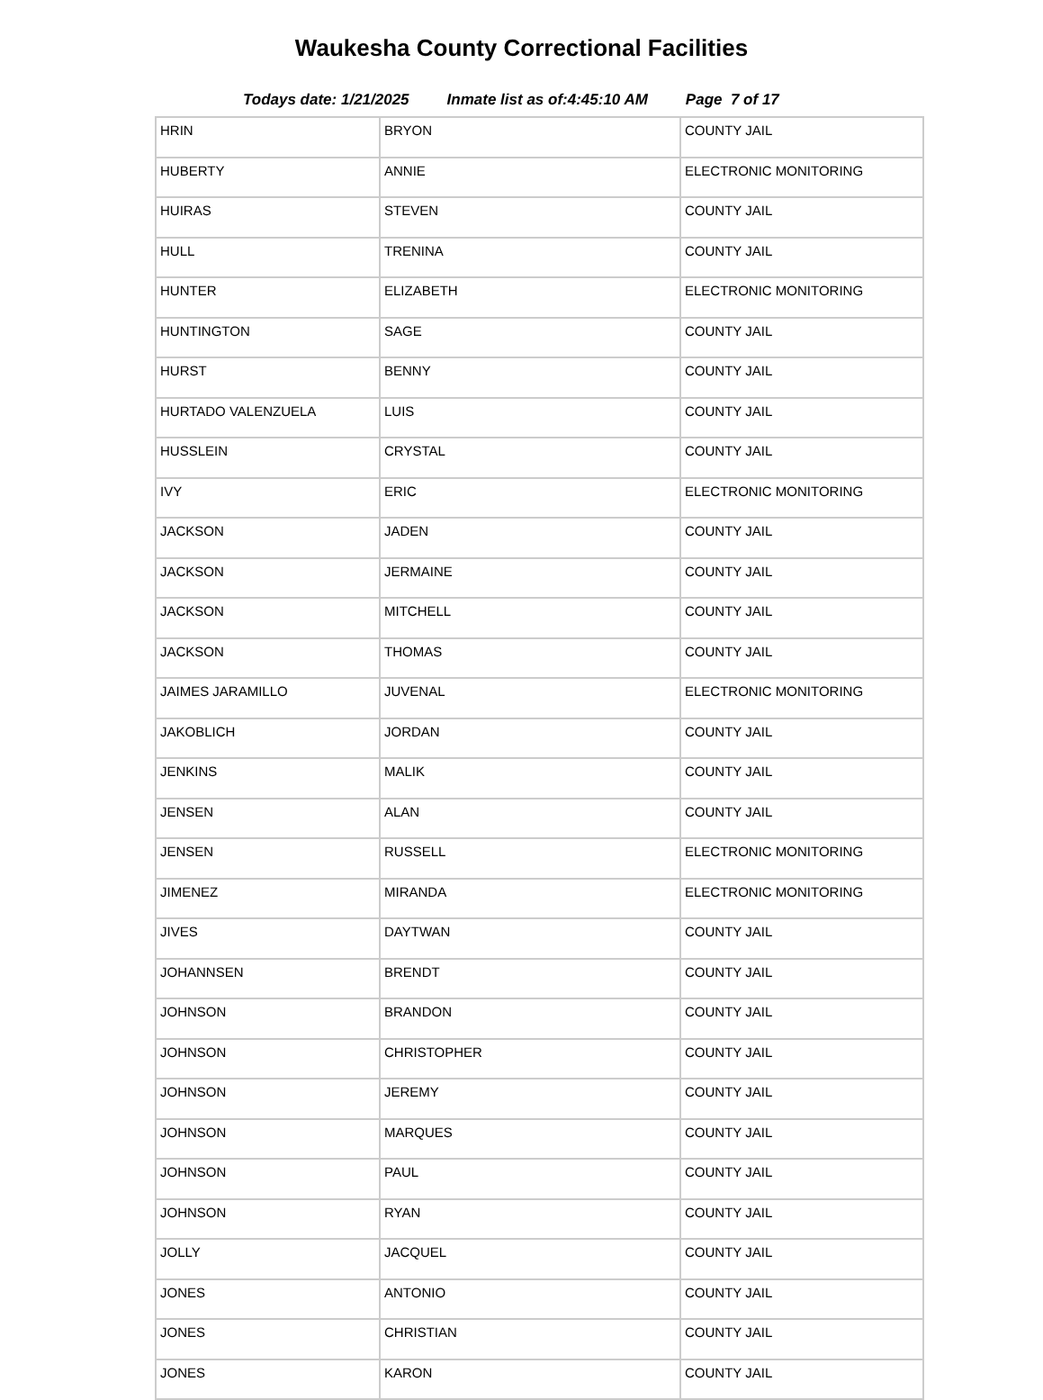Waukesha County Correctional Facilities
Todays date: 1/21/2025 Inmate list as of:4:45:10 AM Page 7 of 17
| HRIN | BRYON | COUNTY JAIL |
| HUBERTY | ANNIE | ELECTRONIC MONITORING |
| HUIRAS | STEVEN | COUNTY JAIL |
| HULL | TRENINA | COUNTY JAIL |
| HUNTER | ELIZABETH | ELECTRONIC MONITORING |
| HUNTINGTON | SAGE | COUNTY JAIL |
| HURST | BENNY | COUNTY JAIL |
| HURTADO VALENZUELA | LUIS | COUNTY JAIL |
| HUSSLEIN | CRYSTAL | COUNTY JAIL |
| IVY | ERIC | ELECTRONIC MONITORING |
| JACKSON | JADEN | COUNTY JAIL |
| JACKSON | JERMAINE | COUNTY JAIL |
| JACKSON | MITCHELL | COUNTY JAIL |
| JACKSON | THOMAS | COUNTY JAIL |
| JAIMES JARAMILLO | JUVENAL | ELECTRONIC MONITORING |
| JAKOBLICH | JORDAN | COUNTY JAIL |
| JENKINS | MALIK | COUNTY JAIL |
| JENSEN | ALAN | COUNTY JAIL |
| JENSEN | RUSSELL | ELECTRONIC MONITORING |
| JIMENEZ | MIRANDA | ELECTRONIC MONITORING |
| JIVES | DAYTWAN | COUNTY JAIL |
| JOHANNSEN | BRENDT | COUNTY JAIL |
| JOHNSON | BRANDON | COUNTY JAIL |
| JOHNSON | CHRISTOPHER | COUNTY JAIL |
| JOHNSON | JEREMY | COUNTY JAIL |
| JOHNSON | MARQUES | COUNTY JAIL |
| JOHNSON | PAUL | COUNTY JAIL |
| JOHNSON | RYAN | COUNTY JAIL |
| JOLLY | JACQUEL | COUNTY JAIL |
| JONES | ANTONIO | COUNTY JAIL |
| JONES | CHRISTIAN | COUNTY JAIL |
| JONES | KARON | COUNTY JAIL |